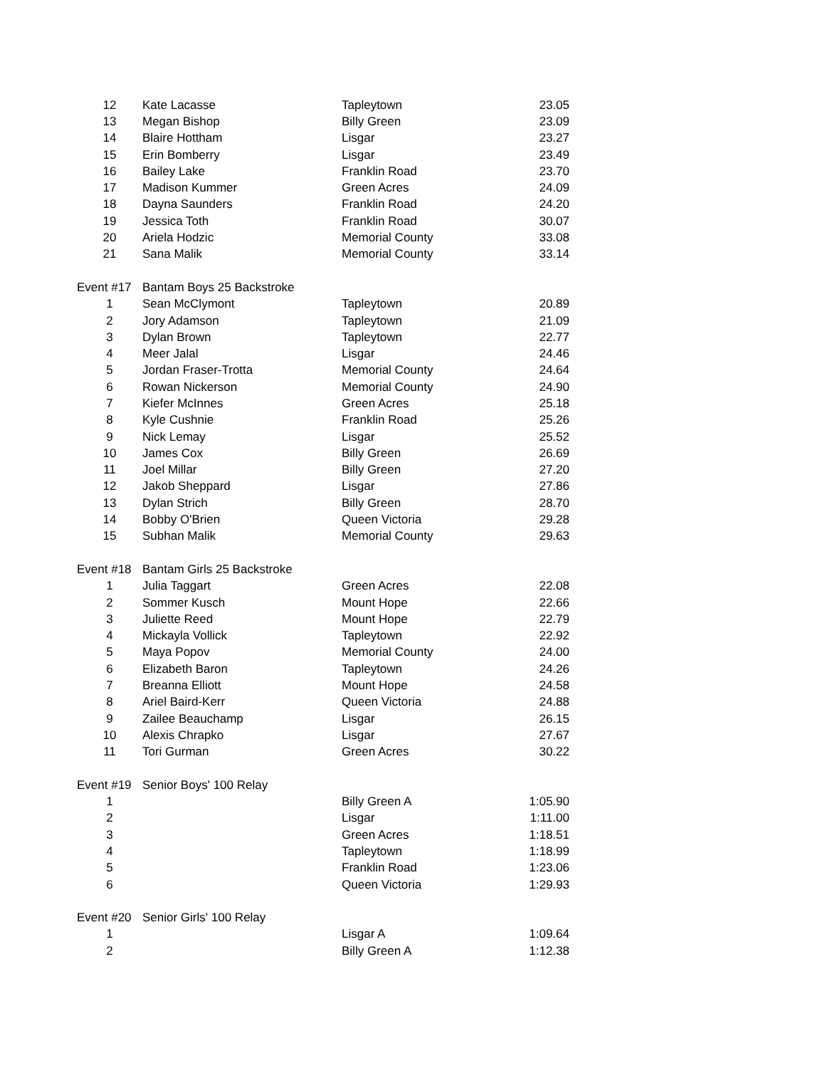| 12 | Kate Lacasse | Tapleytown | 23.05 |
| 13 | Megan Bishop | Billy Green | 23.09 |
| 14 | Blaire Hottham | Lisgar | 23.27 |
| 15 | Erin Bomberry | Lisgar | 23.49 |
| 16 | Bailey Lake | Franklin Road | 23.70 |
| 17 | Madison Kummer | Green Acres | 24.09 |
| 18 | Dayna Saunders | Franklin Road | 24.20 |
| 19 | Jessica Toth | Franklin Road | 30.07 |
| 20 | Ariela Hodzic | Memorial County | 33.08 |
| 21 | Sana Malik | Memorial County | 33.14 |
| Event #17 | Bantam Boys 25 Backstroke | | |
| 1 | Sean McClymont | Tapleytown | 20.89 |
| 2 | Jory Adamson | Tapleytown | 21.09 |
| 3 | Dylan Brown | Tapleytown | 22.77 |
| 4 | Meer Jalal | Lisgar | 24.46 |
| 5 | Jordan Fraser-Trotta | Memorial County | 24.64 |
| 6 | Rowan Nickerson | Memorial County | 24.90 |
| 7 | Kiefer McInnes | Green Acres | 25.18 |
| 8 | Kyle Cushnie | Franklin Road | 25.26 |
| 9 | Nick Lemay | Lisgar | 25.52 |
| 10 | James Cox | Billy Green | 26.69 |
| 11 | Joel Millar | Billy Green | 27.20 |
| 12 | Jakob Sheppard | Lisgar | 27.86 |
| 13 | Dylan Strich | Billy Green | 28.70 |
| 14 | Bobby O'Brien | Queen Victoria | 29.28 |
| 15 | Subhan Malik | Memorial County | 29.63 |
| Event #18 | Bantam Girls 25 Backstroke | | |
| 1 | Julia Taggart | Green Acres | 22.08 |
| 2 | Sommer Kusch | Mount Hope | 22.66 |
| 3 | Juliette Reed | Mount Hope | 22.79 |
| 4 | Mickayla Vollick | Tapleytown | 22.92 |
| 5 | Maya Popov | Memorial County | 24.00 |
| 6 | Elizabeth Baron | Tapleytown | 24.26 |
| 7 | Breanna Elliott | Mount Hope | 24.58 |
| 8 | Ariel Baird-Kerr | Queen Victoria | 24.88 |
| 9 | Zailee Beauchamp | Lisgar | 26.15 |
| 10 | Alexis Chrapko | Lisgar | 27.67 |
| 11 | Tori Gurman | Green Acres | 30.22 |
| Event #19 | Senior Boys' 100 Relay | | |
| 1 | | Billy Green A | 1:05.90 |
| 2 | | Lisgar | 1:11.00 |
| 3 | | Green Acres | 1:18.51 |
| 4 | | Tapleytown | 1:18.99 |
| 5 | | Franklin Road | 1:23.06 |
| 6 | | Queen Victoria | 1:29.93 |
| Event #20 | Senior Girls' 100 Relay | | |
| 1 | | Lisgar A | 1:09.64 |
| 2 | | Billy Green A | 1:12.38 |